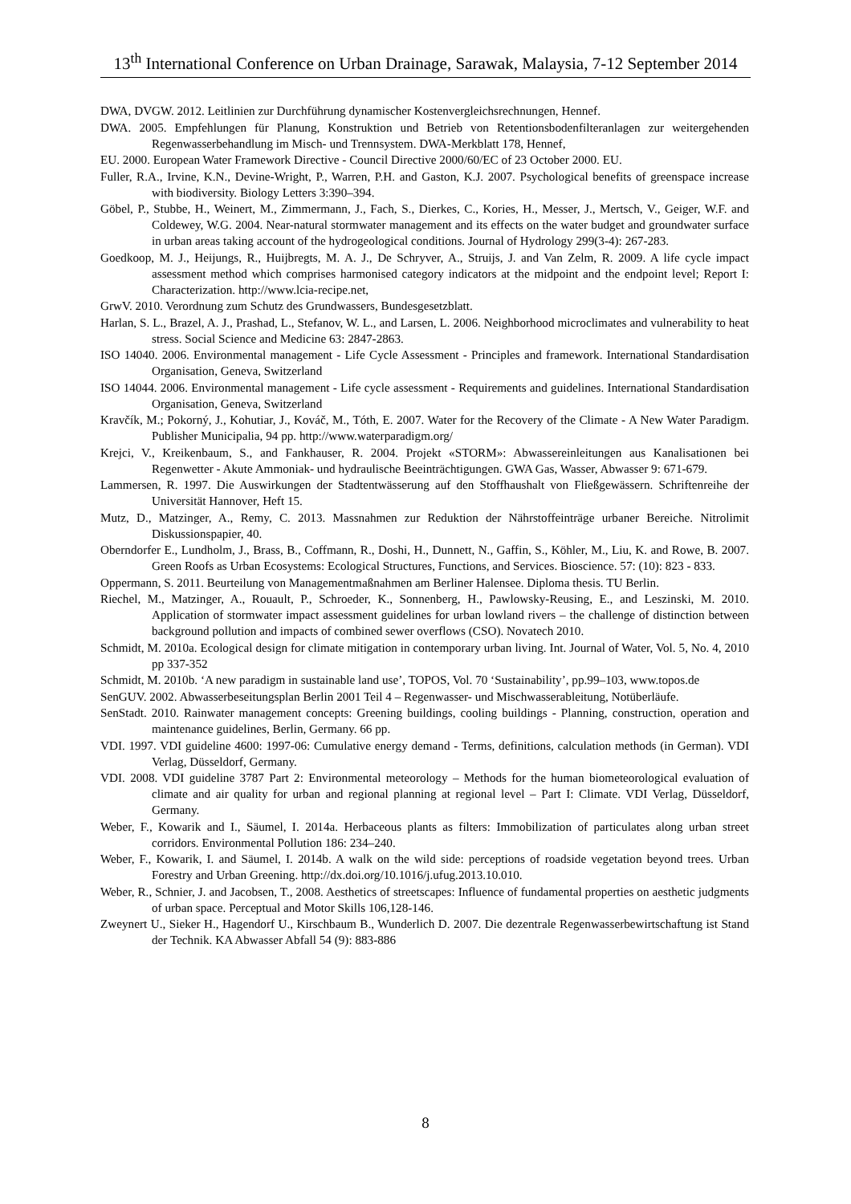13<sup>th</sup> International Conference on Urban Drainage, Sarawak, Malaysia, 7-12 September 2014
DWA, DVGW. 2012. Leitlinien zur Durchführung dynamischer Kostenvergleichsrechnungen, Hennef.
DWA. 2005. Empfehlungen für Planung, Konstruktion und Betrieb von Retentionsbodenfilteranlagen zur weitergehenden Regenwasserbehandlung im Misch- und Trennsystem. DWA-Merkblatt 178, Hennef,
EU. 2000. European Water Framework Directive - Council Directive 2000/60/EC of 23 October 2000. EU.
Fuller, R.A., Irvine, K.N., Devine-Wright, P., Warren, P.H. and Gaston, K.J. 2007. Psychological benefits of greenspace increase with biodiversity. Biology Letters 3:390–394.
Göbel, P., Stubbe, H., Weinert, M., Zimmermann, J., Fach, S., Dierkes, C., Kories, H., Messer, J., Mertsch, V., Geiger, W.F. and Coldewey, W.G. 2004. Near-natural stormwater management and its effects on the water budget and groundwater surface in urban areas taking account of the hydrogeological conditions. Journal of Hydrology 299(3-4): 267-283.
Goedkoop, M. J., Heijungs, R., Huijbregts, M. A. J., De Schryver, A., Struijs, J. and Van Zelm, R. 2009. A life cycle impact assessment method which comprises harmonised category indicators at the midpoint and the endpoint level; Report I: Characterization. http://www.lcia-recipe.net,
GrwV. 2010. Verordnung zum Schutz des Grundwassers, Bundesgesetzblatt.
Harlan, S. L., Brazel, A. J., Prashad, L., Stefanov, W. L., and Larsen, L. 2006. Neighborhood microclimates and vulnerability to heat stress. Social Science and Medicine 63: 2847-2863.
ISO 14040. 2006. Environmental management - Life Cycle Assessment - Principles and framework. International Standardisation Organisation, Geneva, Switzerland
ISO 14044. 2006. Environmental management - Life cycle assessment - Requirements and guidelines. International Standardisation Organisation, Geneva, Switzerland
Kravčík, M.; Pokorný, J., Kohutiar, J., Kováč, M., Tóth, E. 2007. Water for the Recovery of the Climate - A New Water Paradigm. Publisher Municipalia, 94 pp. http://www.waterparadigm.org/
Krejci, V., Kreikenbaum, S., and Fankhauser, R. 2004. Projekt «STORM»: Abwassereinleitungen aus Kanalisationen bei Regenwetter - Akute Ammoniak- und hydraulische Beeinträchtigungen. GWA Gas, Wasser, Abwasser 9: 671-679.
Lammersen, R. 1997. Die Auswirkungen der Stadtentwässerung auf den Stoffhaushalt von Fließgewässern. Schriftenreihe der Universität Hannover, Heft 15.
Mutz, D., Matzinger, A., Remy, C. 2013. Massnahmen zur Reduktion der Nährstoffeinträge urbaner Bereiche. Nitrolimit Diskussionspapier, 40.
Oberndorfer E., Lundholm, J., Brass, B., Coffmann, R., Doshi, H., Dunnett, N., Gaffin, S., Köhler, M., Liu, K. and Rowe, B. 2007. Green Roofs as Urban Ecosystems: Ecological Structures, Functions, and Services. Bioscience. 57: (10): 823 - 833.
Oppermann, S. 2011. Beurteilung von Managementmaßnahmen am Berliner Halensee. Diploma thesis. TU Berlin.
Riechel, M., Matzinger, A., Rouault, P., Schroeder, K., Sonnenberg, H., Pawlowsky-Reusing, E., and Leszinski, M. 2010. Application of stormwater impact assessment guidelines for urban lowland rivers – the challenge of distinction between background pollution and impacts of combined sewer overflows (CSO). Novatech 2010.
Schmidt, M. 2010a. Ecological design for climate mitigation in contemporary urban living. Int. Journal of Water, Vol. 5, No. 4, 2010 pp 337-352
Schmidt, M. 2010b. ‘A new paradigm in sustainable land use’, TOPOS, Vol. 70 ‘Sustainability’, pp.99–103, www.topos.de
SenGUV. 2002. Abwasserbeseitungsplan Berlin 2001 Teil 4 – Regenwasser- und Mischwasserableitung, Notüberläufe.
SenStadt. 2010. Rainwater management concepts: Greening buildings, cooling buildings - Planning, construction, operation and maintenance guidelines, Berlin, Germany. 66 pp.
VDI. 1997. VDI guideline 4600: 1997-06: Cumulative energy demand - Terms, definitions, calculation methods (in German). VDI Verlag, Düsseldorf, Germany.
VDI. 2008. VDI guideline 3787 Part 2: Environmental meteorology – Methods for the human biometeorological evaluation of climate and air quality for urban and regional planning at regional level – Part I: Climate. VDI Verlag, Düsseldorf, Germany.
Weber, F., Kowarik and I., Säumel, I. 2014a. Herbaceous plants as filters: Immobilization of particulates along urban street corridors. Environmental Pollution 186: 234–240.
Weber, F., Kowarik, I. and Säumel, I. 2014b. A walk on the wild side: perceptions of roadside vegetation beyond trees. Urban Forestry and Urban Greening. http://dx.doi.org/10.1016/j.ufug.2013.10.010.
Weber, R., Schnier, J. and Jacobsen, T., 2008. Aesthetics of streetscapes: Influence of fundamental properties on aesthetic judgments of urban space. Perceptual and Motor Skills 106,128-146.
Zweynert U., Sieker H., Hagendorf U., Kirschbaum B., Wunderlich D. 2007. Die dezentrale Regenwasserbewirtschaftung ist Stand der Technik. KA Abwasser Abfall 54 (9): 883-886
8